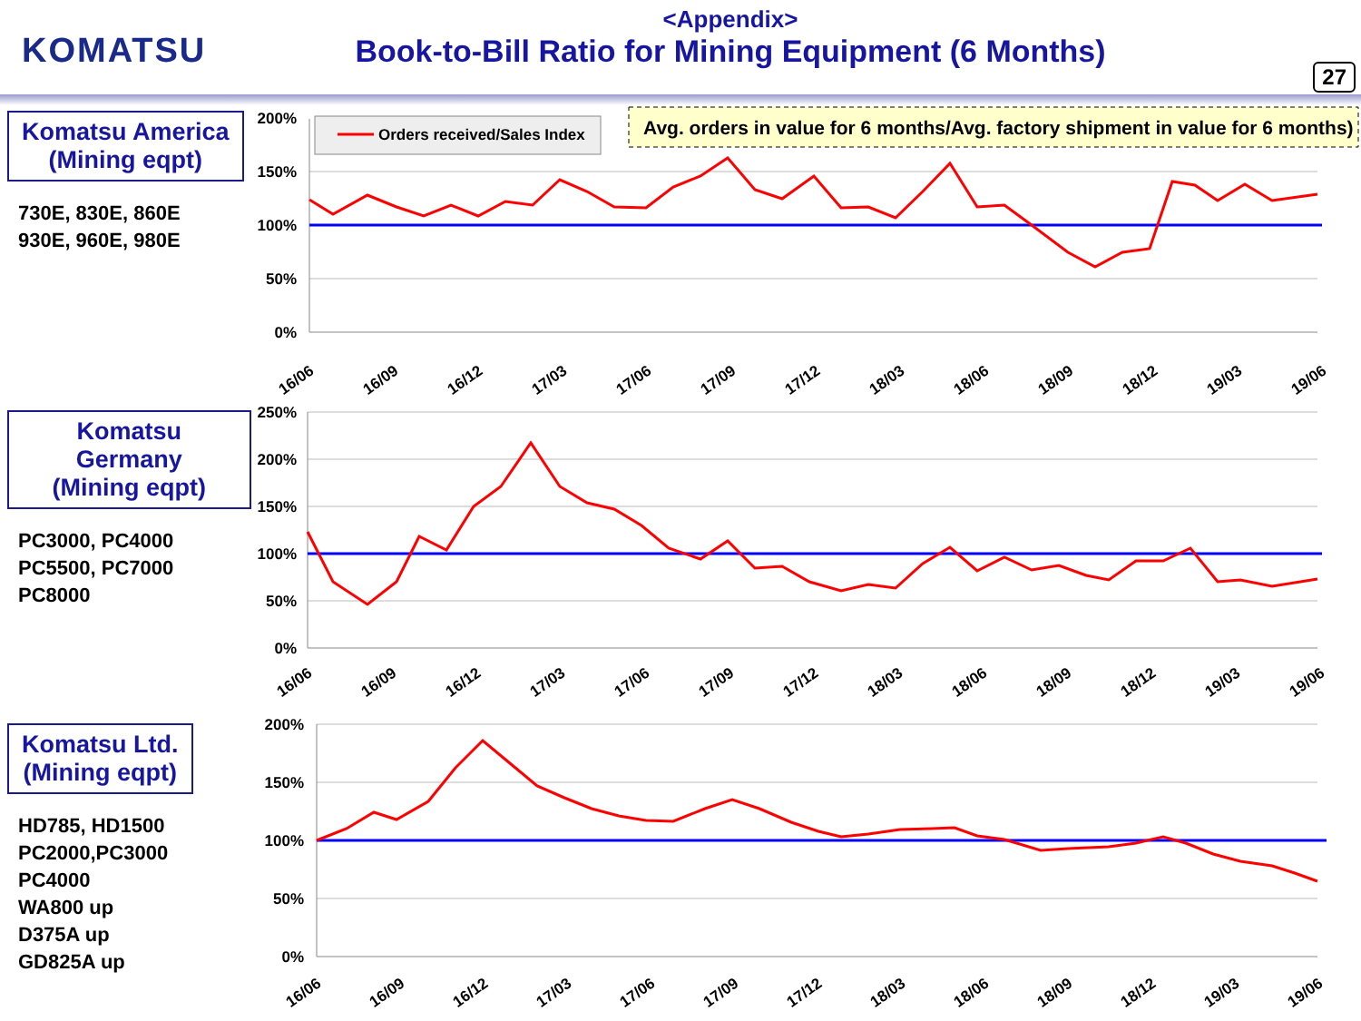KOMATSU
<Appendix>
Book-to-Bill Ratio for Mining Equipment (6 Months)
27
Komatsu America
(Mining eqpt)
730E, 830E, 860E
930E, 960E, 980E
200%
150%
100%
50%
0%
Orders received/Sales Index
Avg. orders in value for 6 months/Avg. factory shipment in value for 6 months)
16/06
16/09
16/12
17/03
17/06
17/09
17/12
18/03
18/06
18/09
18/12
19/03
19/06
Komatsu Germany
(Mining eqpt)
PC3000, PC4000
PC5500, PC7000
PC8000
250%
200%
150%
100%
50%
0%
16/06
16/09
16/12
17/03
17/06
17/09
17/12
18/03
18/06
18/09
18/12
19/03
19/06
Komatsu Ltd.
(Mining eqpt)
HD785, HD1500
PC2000,PC3000
PC4000
WA800 up
D375A up
GD825A up
200%
150%
100%
50%
0%
16/06
16/09
16/12
17/03
17/06
17/09
17/12
18/03
18/06
18/09
18/12
19/03
19/06